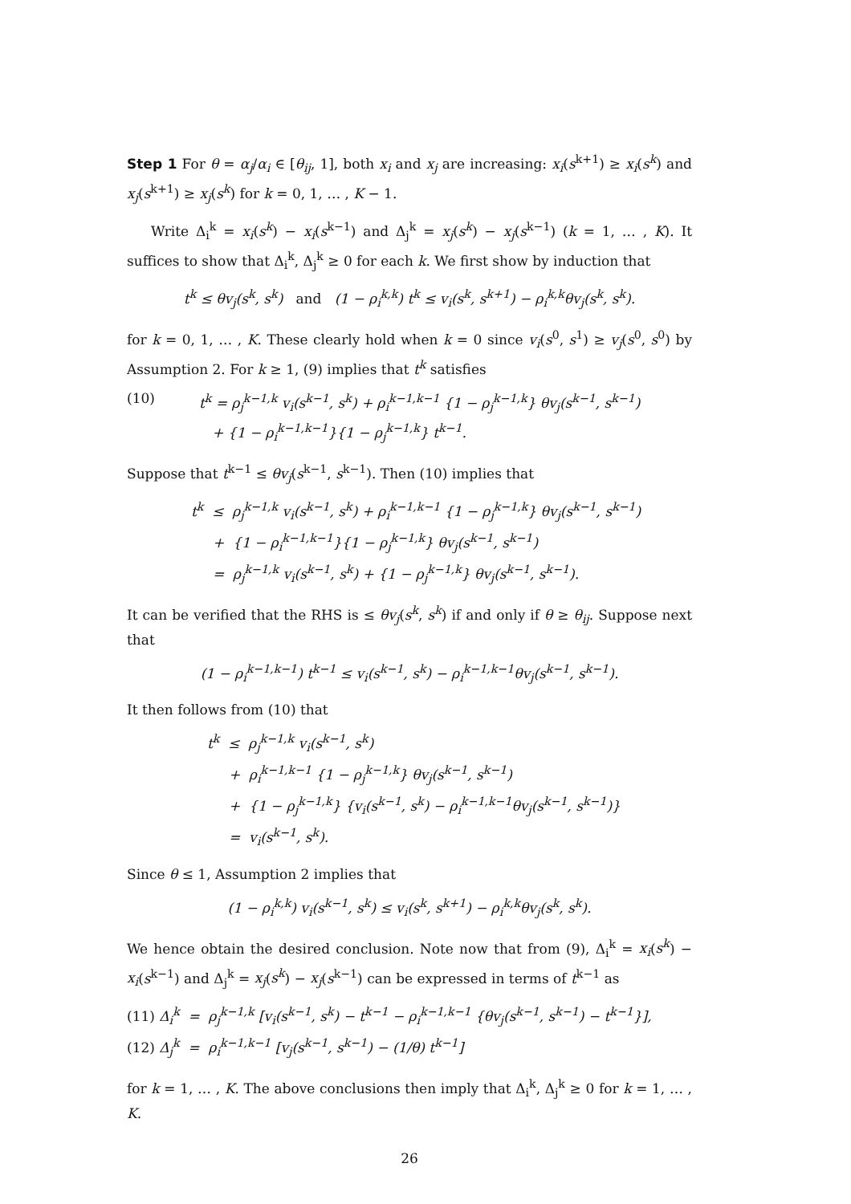Step 1 For θ = α<sub>j</sub>/α<sub>i</sub> ∈ [θ<sub>ij</sub>, 1], both x<sub>i</sub> and x<sub>j</sub> are increasing: x<sub>i</sub>(s<sup>k+1</sup>) ≥ x<sub>i</sub>(s<sup>k</sup>) and x<sub>j</sub>(s<sup>k+1</sup>) ≥ x<sub>j</sub>(s<sup>k</sup>) for k = 0, 1, … , K − 1.
Write Δ<sub>i</sub><sup>k</sup> = x<sub>i</sub>(s<sup>k</sup>) − x<sub>i</sub>(s<sup>k−1</sup>) and Δ<sub>j</sub><sup>k</sup> = x<sub>j</sub>(s<sup>k</sup>) − x<sub>j</sub>(s<sup>k−1</sup>) (k = 1, … , K). It suffices to show that Δ<sub>i</sub><sup>k</sup>, Δ<sub>j</sub><sup>k</sup> ≥ 0 for each k. We first show by induction that
t<sup>k</sup> ≤ θv<sub>j</sub>(s<sup>k</sup>, s<sup>k</sup>) and (1 − ρ<sub>i</sub><sup>k,k</sup>) t<sup>k</sup> ≤ v<sub>i</sub>(s<sup>k</sup>, s<sup>k+1</sup>) − ρ<sub>i</sub><sup>k,k</sup>θv<sub>j</sub>(s<sup>k</sup>, s<sup>k</sup>).
for k = 0, 1, … , K. These clearly hold when k = 0 since v<sub>i</sub>(s<sup>0</sup>, s<sup>1</sup>) ≥ v<sub>j</sub>(s<sup>0</sup>, s<sup>0</sup>) by Assumption 2. For k ≥ 1, (9) implies that t<sup>k</sup> satisfies
(10) t<sup>k</sup> = ρ<sub>j</sub><sup>k−1,k</sup> v<sub>i</sub>(s<sup>k−1</sup>, s<sup>k</sup>) + ρ<sub>i</sub><sup>k−1,k−1</sup> {1 − ρ<sub>j</sub><sup>k−1,k</sup>} θv<sub>j</sub>(s<sup>k−1</sup>, s<sup>k−1</sup>)
+ {1 − ρ<sub>i</sub><sup>k−1,k−1</sup>}{1 − ρ<sub>j</sub><sup>k−1,k</sup>} t<sup>k−1</sup>.
Suppose that t<sup>k−1</sup> ≤ θv<sub>j</sub>(s<sup>k−1</sup>, s<sup>k−1</sup>). Then (10) implies that
t<sup>k</sup> ≤ ρ<sub>j</sub><sup>k−1,k</sup> v<sub>i</sub>(s<sup>k−1</sup>, s<sup>k</sup>) + ρ<sub>i</sub><sup>k−1,k−1</sup> {1 − ρ<sub>j</sub><sup>k−1,k</sup>} θv<sub>j</sub>(s<sup>k−1</sup>, s<sup>k−1</sup>)
+ {1 − ρ<sub>i</sub><sup>k−1,k−1</sup>}{1 − ρ<sub>j</sub><sup>k−1,k</sup>} θv<sub>j</sub>(s<sup>k−1</sup>, s<sup>k−1</sup>)
= ρ<sub>j</sub><sup>k−1,k</sup> v<sub>i</sub>(s<sup>k−1</sup>, s<sup>k</sup>) + {1 − ρ<sub>j</sub><sup>k−1,k</sup>} θv<sub>j</sub>(s<sup>k−1</sup>, s<sup>k−1</sup>).
It can be verified that the RHS is ≤ θv<sub>j</sub>(s<sup>k</sup>, s<sup>k</sup>) if and only if θ ≥ θ<sub>ij</sub>. Suppose next that
(1 − ρ<sub>i</sub><sup>k−1,k−1</sup>) t<sup>k−1</sup> ≤ v<sub>i</sub>(s<sup>k−1</sup>, s<sup>k</sup>) − ρ<sub>i</sub><sup>k−1,k−1</sup>θv<sub>j</sub>(s<sup>k−1</sup>, s<sup>k−1</sup>).
It then follows from (10) that
t<sup>k</sup> ≤ ρ<sub>j</sub><sup>k−1,k</sup> v<sub>i</sub>(s<sup>k−1</sup>, s<sup>k</sup>)
+ ρ<sub>i</sub><sup>k−1,k−1</sup> {1 − ρ<sub>j</sub><sup>k−1,k</sup>} θv<sub>j</sub>(s<sup>k−1</sup>, s<sup>k−1</sup>)
+ {1 − ρ<sub>j</sub><sup>k−1,k</sup>} {v<sub>i</sub>(s<sup>k−1</sup>, s<sup>k</sup>) − ρ<sub>i</sub><sup>k−1,k−1</sup>θv<sub>j</sub>(s<sup>k−1</sup>, s<sup>k−1</sup>)}
= v<sub>i</sub>(s<sup>k−1</sup>, s<sup>k</sup>).
Since θ ≤ 1, Assumption 2 implies that
(1 − ρ<sub>i</sub><sup>k,k</sup>) v<sub>i</sub>(s<sup>k−1</sup>, s<sup>k</sup>) ≤ v<sub>i</sub>(s<sup>k</sup>, s<sup>k+1</sup>) − ρ<sub>i</sub><sup>k,k</sup>θv<sub>j</sub>(s<sup>k</sup>, s<sup>k</sup>).
We hence obtain the desired conclusion. Note now that from (9), Δ<sub>i</sub><sup>k</sup> = x<sub>i</sub>(s<sup>k</sup>) − x<sub>i</sub>(s<sup>k−1</sup>) and Δ<sub>j</sub><sup>k</sup> = x<sub>j</sub>(s<sup>k</sup>) − x<sub>j</sub>(s<sup>k−1</sup>) can be expressed in terms of t<sup>k−1</sup> as
(11) Δ<sub>i</sub><sup>k</sup> = ρ<sub>j</sub><sup>k−1,k</sup> [v<sub>i</sub>(s<sup>k−1</sup>, s<sup>k</sup>) − t<sup>k−1</sup> − ρ<sub>i</sub><sup>k−1,k−1</sup> {θv<sub>j</sub>(s<sup>k−1</sup>, s<sup>k−1</sup>) − t<sup>k−1</sup>}],
(12) Δ<sub>j</sub><sup>k</sup> = ρ<sub>i</sub><sup>k−1,k−1</sup> [v<sub>j</sub>(s<sup>k−1</sup>, s<sup>k−1</sup>) − (1/θ) t<sup>k−1</sup>]
for k = 1, … , K. The above conclusions then imply that Δ<sub>i</sub><sup>k</sup>, Δ<sub>j</sub><sup>k</sup> ≥ 0 for k = 1, … , K.
26